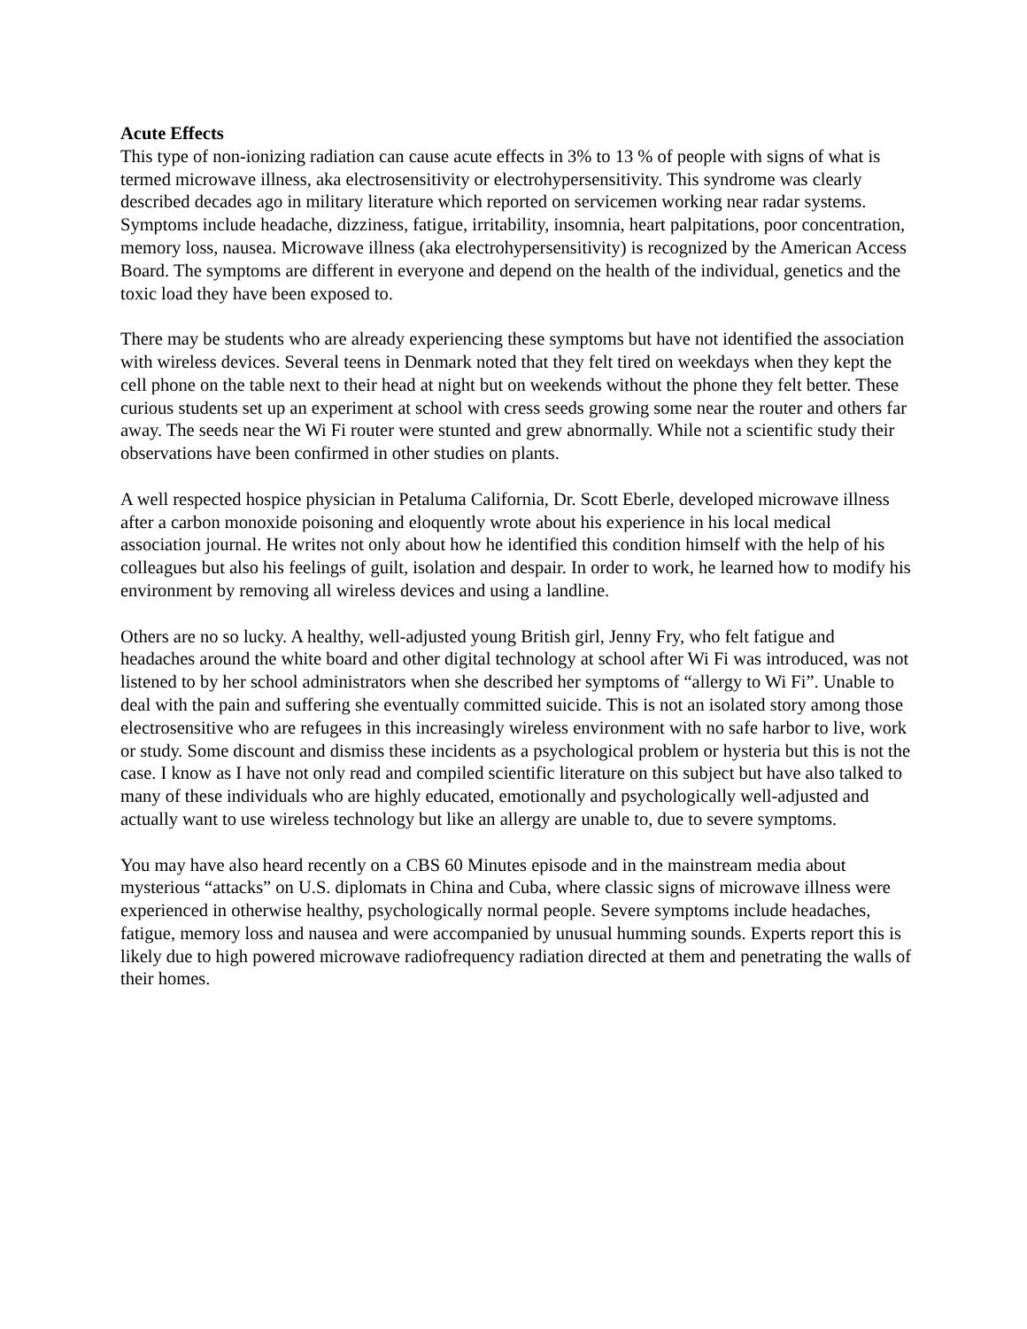Acute Effects
This type of non-ionizing radiation can cause acute effects in 3% to 13 % of people with signs of what is termed microwave illness, aka electrosensitivity or electrohypersensitivity. This syndrome was clearly described decades ago in military literature which reported on servicemen working near radar systems. Symptoms include headache, dizziness, fatigue, irritability, insomnia, heart palpitations, poor concentration, memory loss, nausea. Microwave illness (aka electrohypersensitivity) is recognized by the American Access Board. The symptoms are different in everyone and depend on the health of the individual, genetics and the toxic load they have been exposed to.
There may be students who are already experiencing these symptoms but have not identified the association with wireless devices. Several teens in Denmark noted that they felt tired on weekdays when they kept the cell phone on the table next to their head at night but on weekends without the phone they felt better. These curious students set up an experiment at school with cress seeds growing some near the router and others far away. The seeds near the Wi Fi router were stunted and grew abnormally. While not a scientific study their observations have been confirmed in other studies on plants.
A well respected hospice physician in Petaluma California, Dr. Scott Eberle, developed microwave illness after a carbon monoxide poisoning and eloquently wrote about his experience in his local medical association journal. He writes not only about how he identified this condition himself with the help of his colleagues but also his feelings of guilt, isolation and despair. In order to work, he learned how to modify his environment by removing all wireless devices and using a landline.
Others are no so lucky. A healthy, well-adjusted young British girl, Jenny Fry, who felt fatigue and headaches around the white board and other digital technology at school after Wi Fi was introduced, was not listened to by her school administrators when she described her symptoms of “allergy to Wi Fi”. Unable to deal with the pain and suffering she eventually committed suicide. This is not an isolated story among those electrosensitive who are refugees in this increasingly wireless environment with no safe harbor to live, work or study. Some discount and dismiss these incidents as a psychological problem or hysteria but this is not the case. I know as I have not only read and compiled scientific literature on this subject but have also talked to many of these individuals who are highly educated, emotionally and psychologically well-adjusted and actually want to use wireless technology but like an allergy are unable to, due to severe symptoms.
You may have also heard recently on a CBS 60 Minutes episode and in the mainstream media about mysterious “attacks” on U.S. diplomats in China and Cuba, where classic signs of microwave illness were experienced in otherwise healthy, psychologically normal people. Severe symptoms include headaches, fatigue, memory loss and nausea and were accompanied by unusual humming sounds. Experts report this is likely due to high powered microwave radiofrequency radiation directed at them and penetrating the walls of their homes.